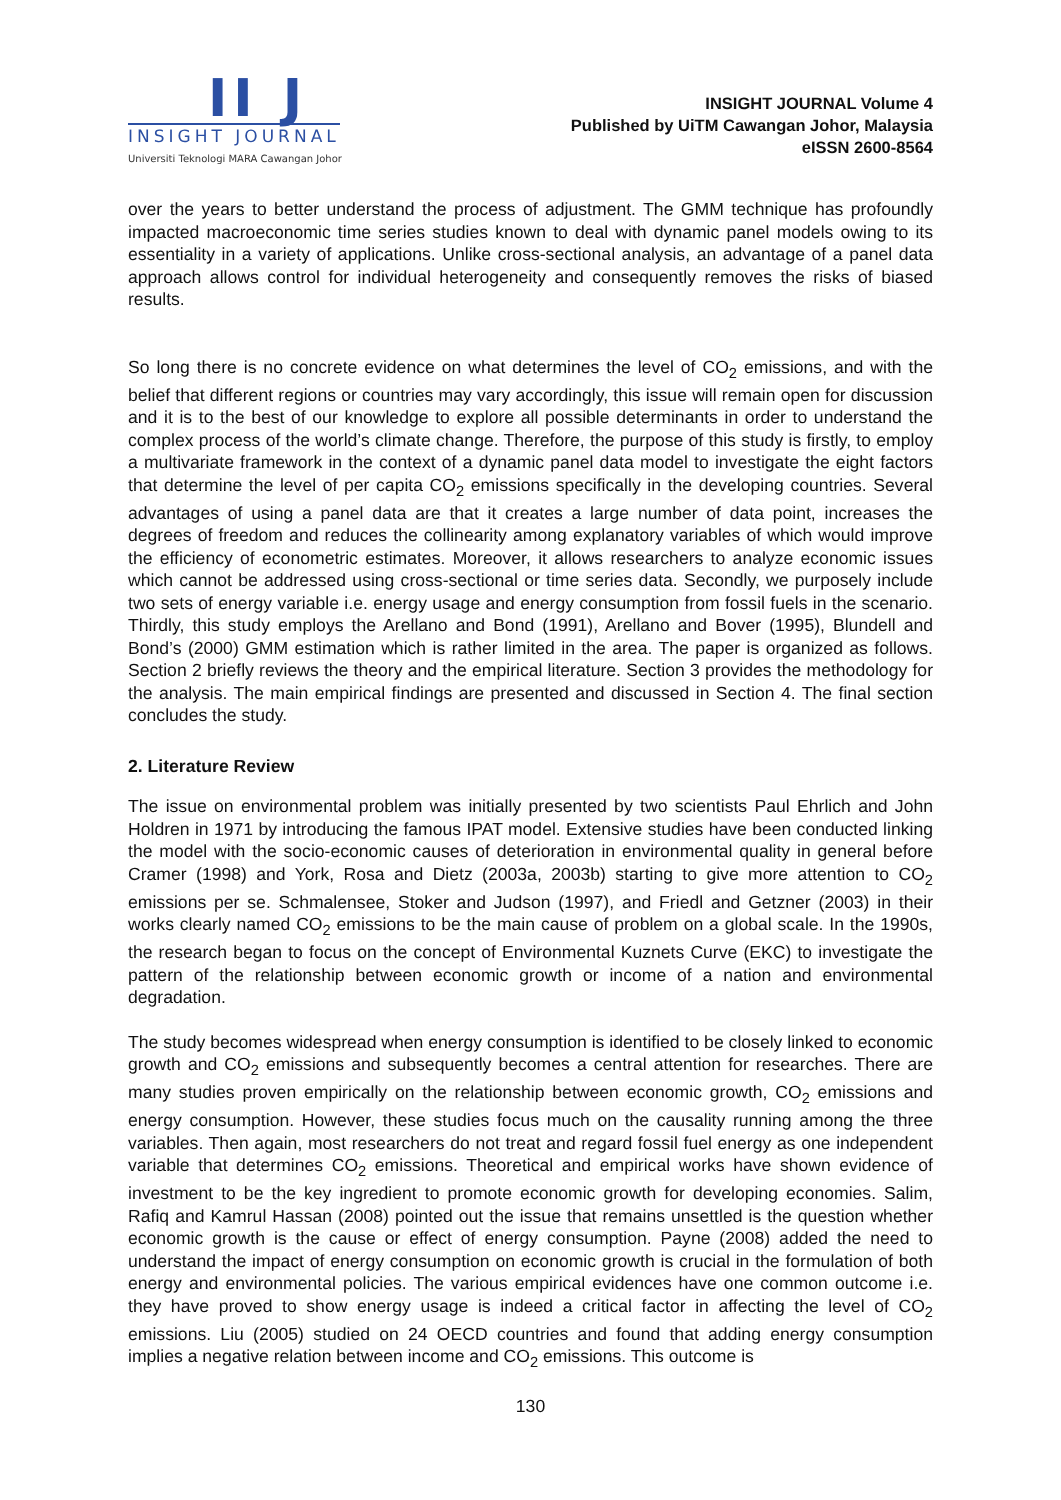II J
INSIGHT JOURNAL
Universiti Teknologi MARA Cawangan Johor
INSIGHT JOURNAL Volume 4
Published by UiTM Cawangan Johor, Malaysia
eISSN 2600-8564
over the years to better understand the process of adjustment. The GMM technique has profoundly impacted macroeconomic time series studies known to deal with dynamic panel models owing to its essentiality in a variety of applications. Unlike cross-sectional analysis, an advantage of a panel data approach allows control for individual heterogeneity and consequently removes the risks of biased results.
So long there is no concrete evidence on what determines the level of CO<sub>2</sub> emissions, and with the belief that different regions or countries may vary accordingly, this issue will remain open for discussion and it is to the best of our knowledge to explore all possible determinants in order to understand the complex process of the world’s climate change. Therefore, the purpose of this study is firstly, to employ a multivariate framework in the context of a dynamic panel data model to investigate the eight factors that determine the level of per capita CO<sub>2</sub> emissions specifically in the developing countries. Several advantages of using a panel data are that it creates a large number of data point, increases the degrees of freedom and reduces the collinearity among explanatory variables of which would improve the efficiency of econometric estimates. Moreover, it allows researchers to analyze economic issues which cannot be addressed using cross-sectional or time series data. Secondly, we purposely include two sets of energy variable i.e. energy usage and energy consumption from fossil fuels in the scenario. Thirdly, this study employs the Arellano and Bond (1991), Arellano and Bover (1995), Blundell and Bond’s (2000) GMM estimation which is rather limited in the area. The paper is organized as follows. Section 2 briefly reviews the theory and the empirical literature. Section 3 provides the methodology for the analysis. The main empirical findings are presented and discussed in Section 4. The final section concludes the study.
2. Literature Review
The issue on environmental problem was initially presented by two scientists Paul Ehrlich and John Holdren in 1971 by introducing the famous IPAT model. Extensive studies have been conducted linking the model with the socio-economic causes of deterioration in environmental quality in general before Cramer (1998) and York, Rosa and Dietz (2003a, 2003b) starting to give more attention to CO<sub>2</sub> emissions per se. Schmalensee, Stoker and Judson (1997), and Friedl and Getzner (2003) in their works clearly named CO<sub>2</sub> emissions to be the main cause of problem on a global scale. In the 1990s, the research began to focus on the concept of Environmental Kuznets Curve (EKC) to investigate the pattern of the relationship between economic growth or income of a nation and environmental degradation.
The study becomes widespread when energy consumption is identified to be closely linked to economic growth and CO<sub>2</sub> emissions and subsequently becomes a central attention for researches. There are many studies proven empirically on the relationship between economic growth, CO<sub>2</sub> emissions and energy consumption. However, these studies focus much on the causality running among the three variables. Then again, most researchers do not treat and regard fossil fuel energy as one independent variable that determines CO<sub>2</sub> emissions. Theoretical and empirical works have shown evidence of investment to be the key ingredient to promote economic growth for developing economies. Salim, Rafiq and Kamrul Hassan (2008) pointed out the issue that remains unsettled is the question whether economic growth is the cause or effect of energy consumption. Payne (2008) added the need to understand the impact of energy consumption on economic growth is crucial in the formulation of both energy and environmental policies. The various empirical evidences have one common outcome i.e. they have proved to show energy usage is indeed a critical factor in affecting the level of CO<sub>2</sub> emissions. Liu (2005) studied on 24 OECD countries and found that adding energy consumption implies a negative relation between income and CO<sub>2</sub> emissions. This outcome is
130